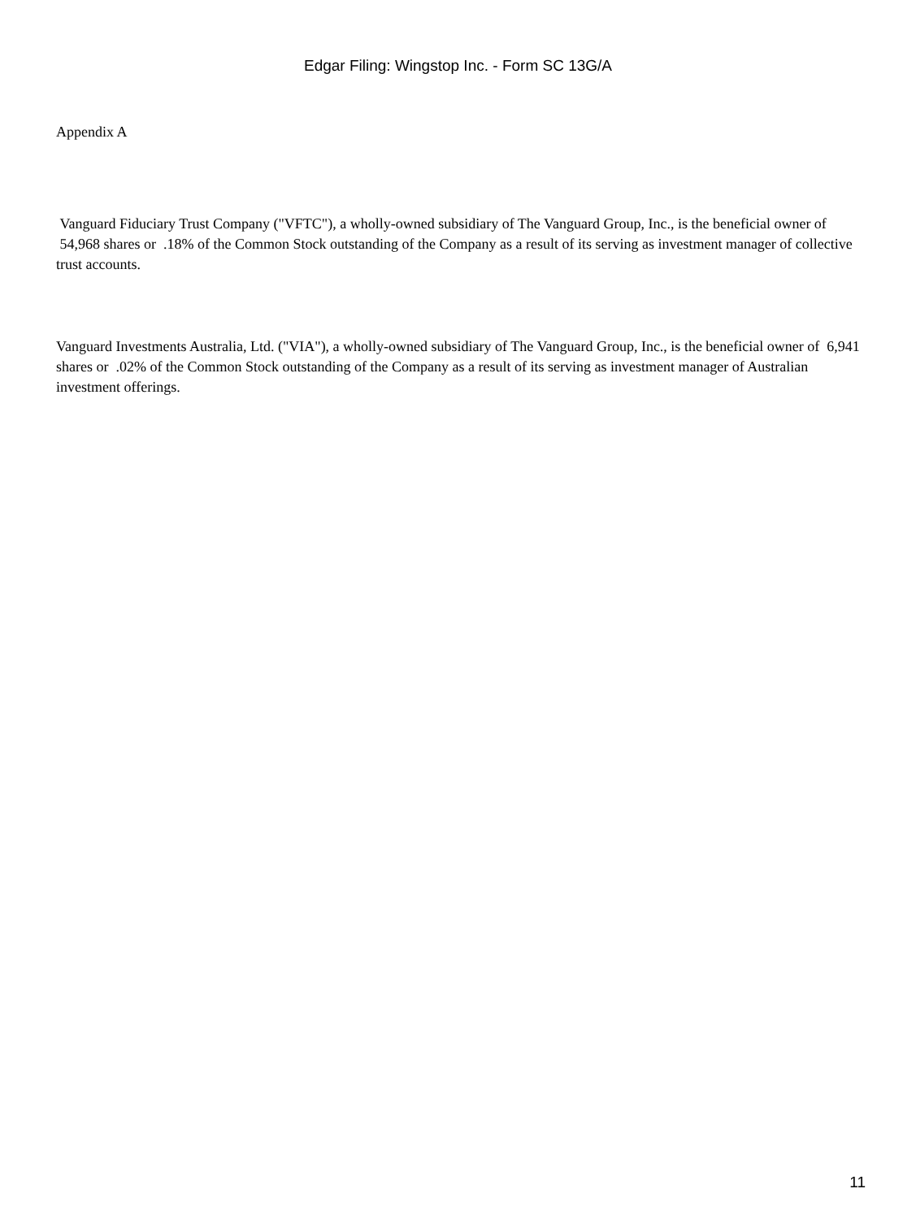Edgar Filing: Wingstop Inc. - Form SC 13G/A
Appendix A
Vanguard Fiduciary Trust Company ("VFTC"), a wholly-owned subsidiary of The Vanguard Group, Inc., is the beneficial owner of 54,968 shares or .18% of the Common Stock outstanding of the Company as a result of its serving as investment manager of collective trust accounts.
Vanguard Investments Australia, Ltd. ("VIA"), a wholly-owned subsidiary of The Vanguard Group, Inc., is the beneficial owner of 6,941 shares or .02% of the Common Stock outstanding of the Company as a result of its serving as investment manager of Australian investment offerings.
11